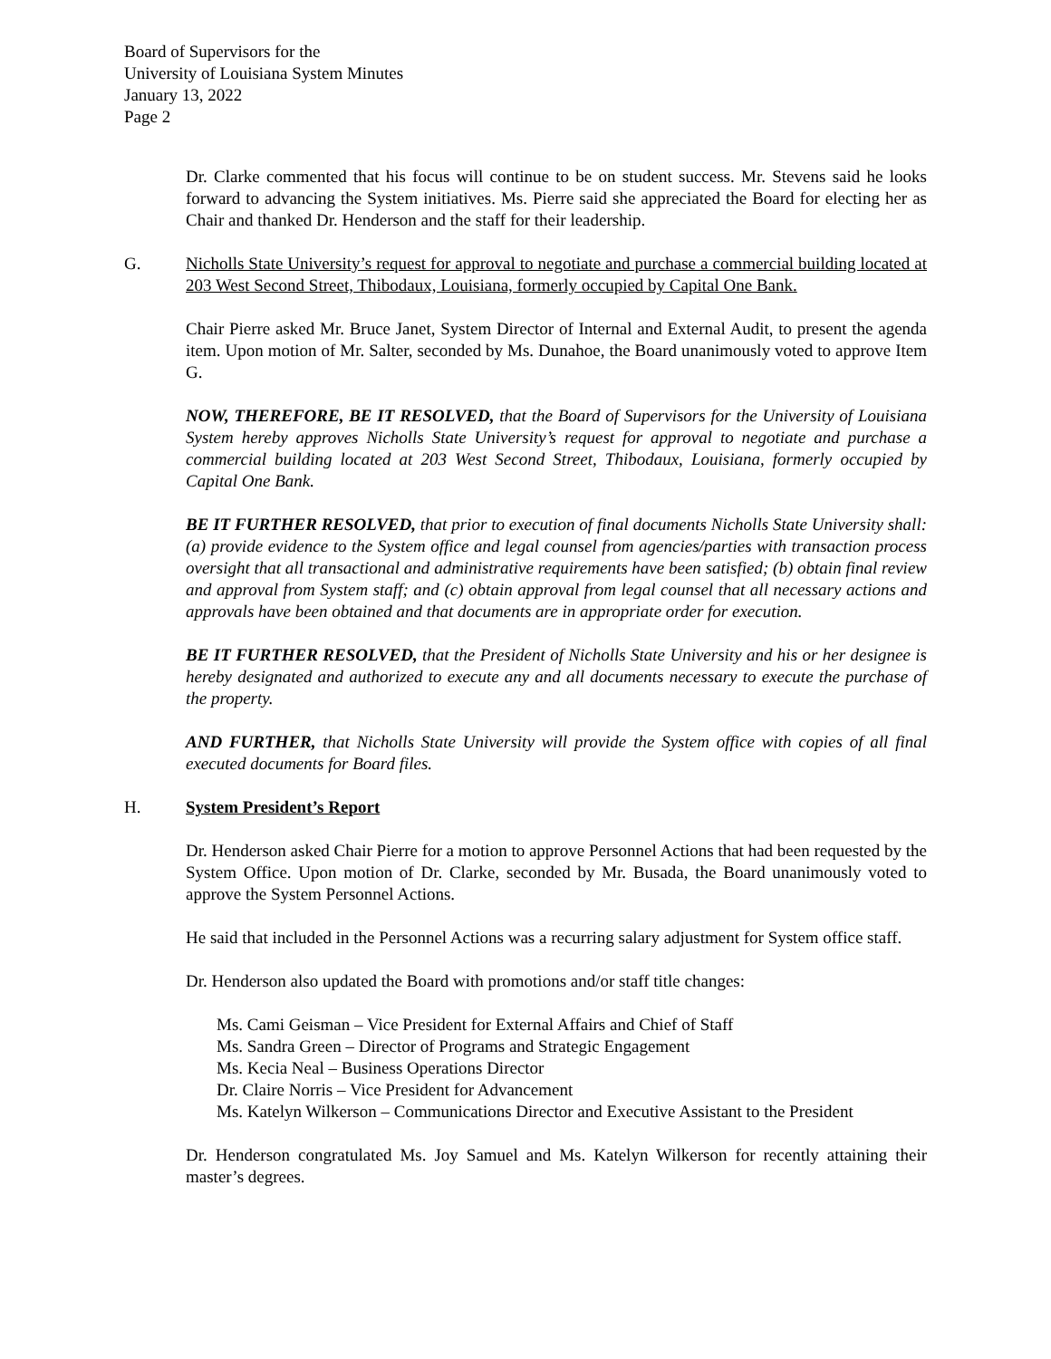Board of Supervisors for the
University of Louisiana System Minutes
January 13, 2022
Page 2
Dr. Clarke commented that his focus will continue to be on student success. Mr. Stevens said he looks forward to advancing the System initiatives. Ms. Pierre said she appreciated the Board for electing her as Chair and thanked Dr. Henderson and the staff for their leadership.
G. Nicholls State University’s request for approval to negotiate and purchase a commercial building located at 203 West Second Street, Thibodaux, Louisiana, formerly occupied by Capital One Bank.
Chair Pierre asked Mr. Bruce Janet, System Director of Internal and External Audit, to present the agenda item. Upon motion of Mr. Salter, seconded by Ms. Dunahoe, the Board unanimously voted to approve Item G.
NOW, THEREFORE, BE IT RESOLVED, that the Board of Supervisors for the University of Louisiana System hereby approves Nicholls State University’s request for approval to negotiate and purchase a commercial building located at 203 West Second Street, Thibodaux, Louisiana, formerly occupied by Capital One Bank.
BE IT FURTHER RESOLVED, that prior to execution of final documents Nicholls State University shall: (a) provide evidence to the System office and legal counsel from agencies/parties with transaction process oversight that all transactional and administrative requirements have been satisfied; (b) obtain final review and approval from System staff; and (c) obtain approval from legal counsel that all necessary actions and approvals have been obtained and that documents are in appropriate order for execution.
BE IT FURTHER RESOLVED, that the President of Nicholls State University and his or her designee is hereby designated and authorized to execute any and all documents necessary to execute the purchase of the property.
AND FURTHER, that Nicholls State University will provide the System office with copies of all final executed documents for Board files.
H. System President’s Report
Dr. Henderson asked Chair Pierre for a motion to approve Personnel Actions that had been requested by the System Office. Upon motion of Dr. Clarke, seconded by Mr. Busada, the Board unanimously voted to approve the System Personnel Actions.
He said that included in the Personnel Actions was a recurring salary adjustment for System office staff.
Dr. Henderson also updated the Board with promotions and/or staff title changes:
Ms. Cami Geisman – Vice President for External Affairs and Chief of Staff
Ms. Sandra Green – Director of Programs and Strategic Engagement
Ms. Kecia Neal – Business Operations Director
Dr. Claire Norris – Vice President for Advancement
Ms. Katelyn Wilkerson – Communications Director and Executive Assistant to the President
Dr. Henderson congratulated Ms. Joy Samuel and Ms. Katelyn Wilkerson for recently attaining their master’s degrees.